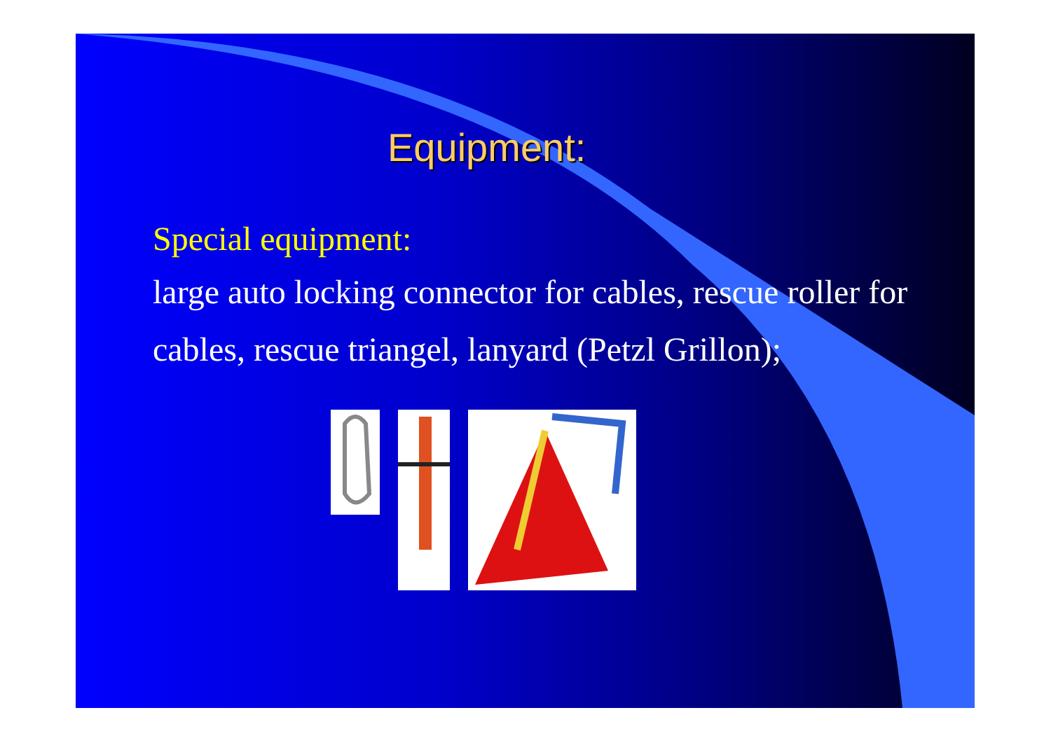Equipment:
Special equipment:
large auto locking connector for cables, rescue roller for cables, rescue triangel, lanyard (Petzl Grillon);